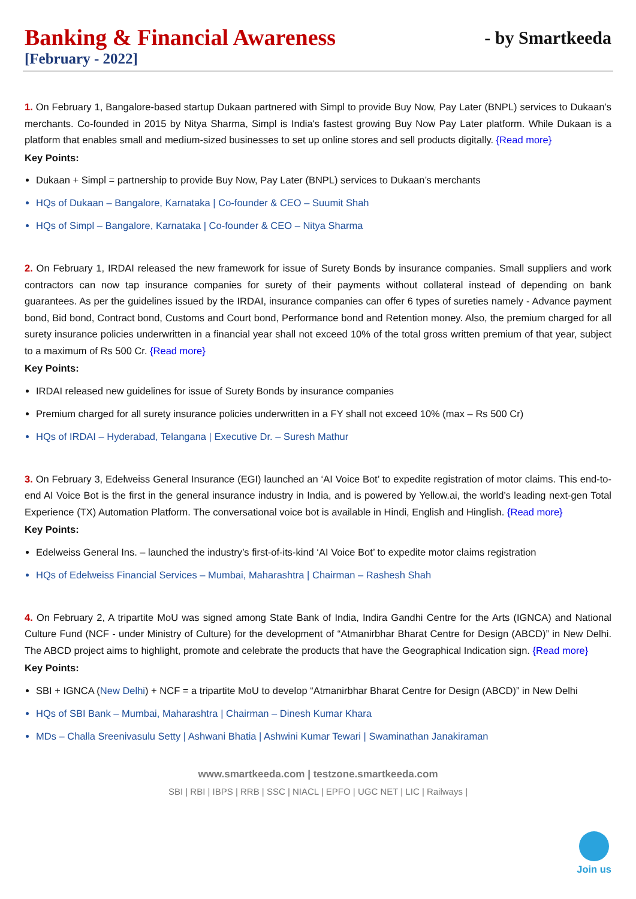Banking & Financial Awareness
- by Smartkeeda
[February - 2022]
1. On February 1, Bangalore-based startup Dukaan partnered with Simpl to provide Buy Now, Pay Later (BNPL) services to Dukaan’s merchants. Co-founded in 2015 by Nitya Sharma, Simpl is India's fastest growing Buy Now Pay Later platform. While Dukaan is a platform that enables small and medium-sized businesses to set up online stores and sell products digitally. {Read more}
Key Points:
Dukaan + Simpl = partnership to provide Buy Now, Pay Later (BNPL) services to Dukaan’s merchants
HQs of Dukaan – Bangalore, Karnataka | Co-founder & CEO – Suumit Shah
HQs of Simpl – Bangalore, Karnataka | Co-founder & CEO – Nitya Sharma
2. On February 1, IRDAI released the new framework for issue of Surety Bonds by insurance companies. Small suppliers and work contractors can now tap insurance companies for surety of their payments without collateral instead of depending on bank guarantees. As per the guidelines issued by the IRDAI, insurance companies can offer 6 types of sureties namely - Advance payment bond, Bid bond, Contract bond, Customs and Court bond, Performance bond and Retention money. Also, the premium charged for all surety insurance policies underwritten in a financial year shall not exceed 10% of the total gross written premium of that year, subject to a maximum of Rs 500 Cr. {Read more}
Key Points:
IRDAI released new guidelines for issue of Surety Bonds by insurance companies
Premium charged for all surety insurance policies underwritten in a FY shall not exceed 10% (max – Rs 500 Cr)
HQs of IRDAI – Hyderabad, Telangana | Executive Dr. – Suresh Mathur
3. On February 3, Edelweiss General Insurance (EGI) launched an ‘AI Voice Bot’ to expedite registration of motor claims. This end-to-end AI Voice Bot is the first in the general insurance industry in India, and is powered by Yellow.ai, the world’s leading next-gen Total Experience (TX) Automation Platform. The conversational voice bot is available in Hindi, English and Hinglish. {Read more}
Key Points:
Edelweiss General Ins. – launched the industry’s first-of-its-kind ‘AI Voice Bot’ to expedite motor claims registration
HQs of Edelweiss Financial Services – Mumbai, Maharashtra | Chairman – Rashesh Shah
4. On February 2, A tripartite MoU was signed among State Bank of India, Indira Gandhi Centre for the Arts (IGNCA) and National Culture Fund (NCF - under Ministry of Culture) for the development of “Atmanirbhar Bharat Centre for Design (ABCD)” in New Delhi. The ABCD project aims to highlight, promote and celebrate the products that have the Geographical Indication sign. {Read more}
Key Points:
SBI + IGNCA (New Delhi) + NCF = a tripartite MoU to develop “Atmanirbhar Bharat Centre for Design (ABCD)” in New Delhi
HQs of SBI Bank – Mumbai, Maharashtra | Chairman – Dinesh Kumar Khara
MDs – Challa Sreenivasulu Setty | Ashwani Bhatia | Ashwini Kumar Tewari | Swaminathan Janakiraman
www.smartkeeda.com | testzone.smartkeeda.com
SBI | RBI | IBPS | RRB | SSC | NIACL | EPFO | UGC NET | LIC | Railways |
Join us